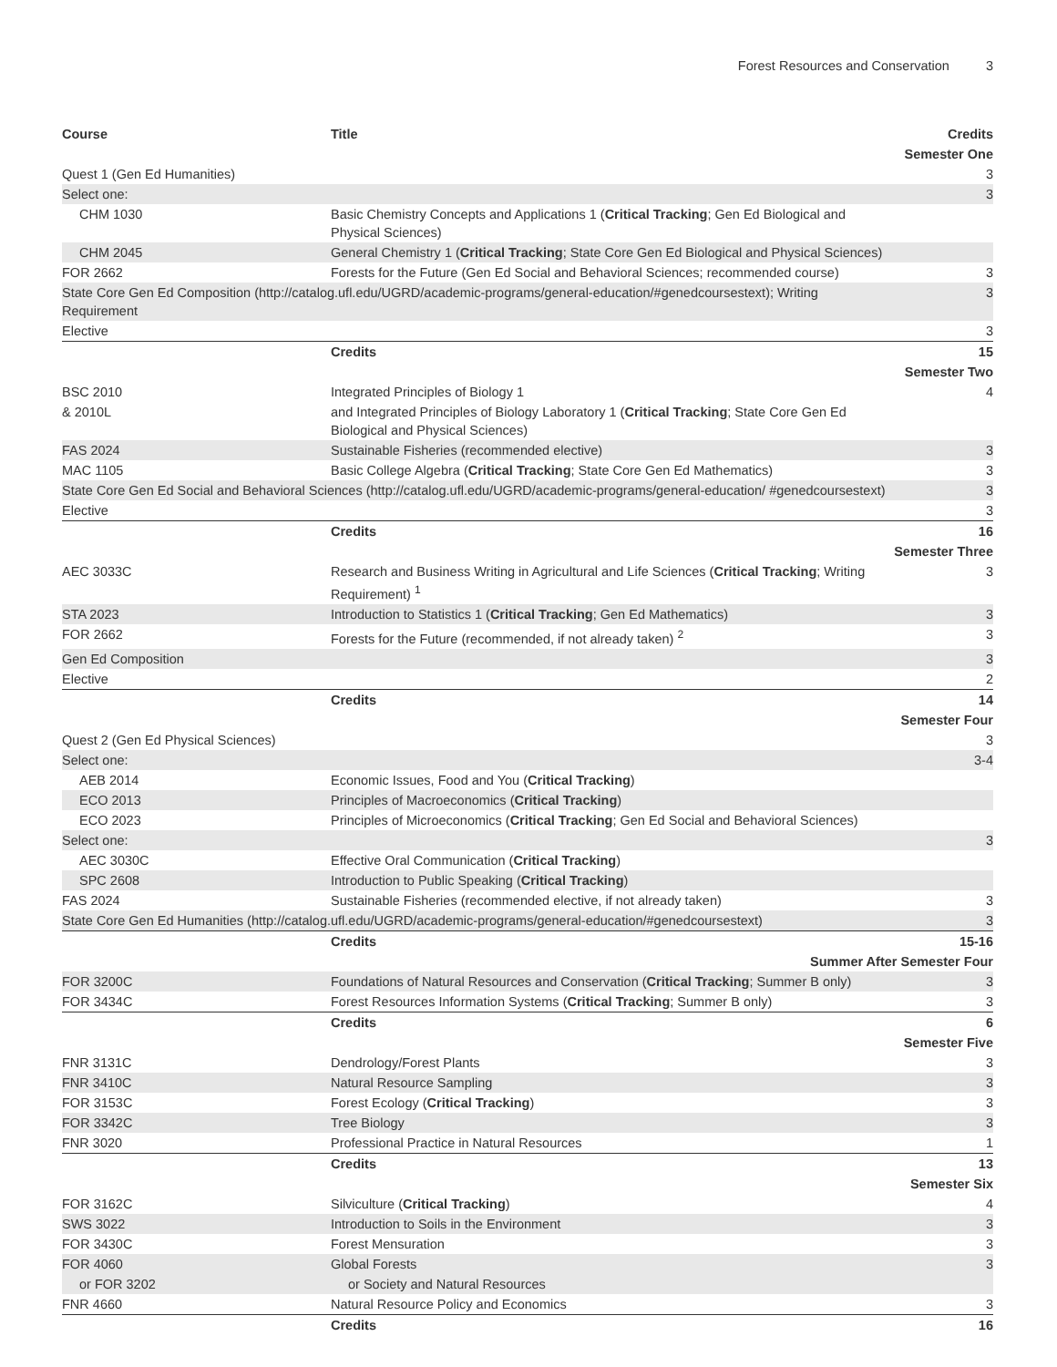Forest Resources and Conservation 3
| Course | Title | Credits |
| --- | --- | --- |
| Semester One | | |
| Quest 1 (Gen Ed Humanities) | | 3 |
| Select one: | | 3 |
| CHM 1030 | Basic Chemistry Concepts and Applications 1 ( Critical Tracking ; Gen Ed Biological and Physical Sciences) | |
| CHM 2045 | General Chemistry 1 ( Critical Tracking ; State Core Gen Ed Biological and Physical Sciences) | |
| FOR 2662 | Forests for the Future (Gen Ed Social and Behavioral Sciences; recommended course) | 3 |
| State Core Gen Ed Composition (http://catalog.ufl.edu/UGRD/academic-programs/general-education/#genedcoursestext); Writing Requirement | | 3 |
| Elective | | 3 |
| | Credits | 15 |
| Semester Two | | |
| BSC 2010 | Integrated Principles of Biology 1 | 4 |
| & 2010L | and Integrated Principles of Biology Laboratory 1 ( Critical Tracking ; State Core Gen Ed Biological and Physical Sciences) | |
| FAS 2024 | Sustainable Fisheries (recommended elective) | 3 |
| MAC 1105 | Basic College Algebra ( Critical Tracking ; State Core Gen Ed Mathematics) | 3 |
| State Core Gen Ed Social and Behavioral Sciences (http://catalog.ufl.edu/UGRD/academic-programs/general-education/ #genedcoursestext) | | 3 |
| Elective | | 3 |
| | Credits | 16 |
| Semester Three | | |
| AEC 3033C | Research and Business Writing in Agricultural and Life Sciences ( Critical Tracking ; Writing Requirement) <sup>1</sup> | 3 |
| STA 2023 | Introduction to Statistics 1 ( Critical Tracking ; Gen Ed Mathematics) | 3 |
| FOR 2662 | Forests for the Future (recommended, if not already taken) <sup>2</sup> | 3 |
| Gen Ed Composition | | 3 |
| Elective | | 2 |
| | Credits | 14 |
| Semester Four | | |
| Quest 2 (Gen Ed Physical Sciences) | | 3 |
| Select one: | | 3-4 |
| AEB 2014 | Economic Issues, Food and You ( Critical Tracking ) | |
| ECO 2013 | Principles of Macroeconomics ( Critical Tracking ) | |
| ECO 2023 | Principles of Microeconomics ( Critical Tracking ; Gen Ed Social and Behavioral Sciences) | |
| Select one: | | 3 |
| AEC 3030C | Effective Oral Communication ( Critical Tracking ) | |
| SPC 2608 | Introduction to Public Speaking ( Critical Tracking ) | |
| FAS 2024 | Sustainable Fisheries (recommended elective, if not already taken) | 3 |
| State Core Gen Ed Humanities (http://catalog.ufl.edu/UGRD/academic-programs/general-education/#genedcoursestext) | | 3 |
| | Credits | 15-16 |
| Summer After Semester Four | | |
| FOR 3200C | Foundations of Natural Resources and Conservation ( Critical Tracking ; Summer B only) | 3 |
| FOR 3434C | Forest Resources Information Systems ( Critical Tracking ; Summer B only) | 3 |
| | Credits | 6 |
| Semester Five | | |
| FNR 3131C | Dendrology/Forest Plants | 3 |
| FNR 3410C | Natural Resource Sampling | 3 |
| FOR 3153C | Forest Ecology ( Critical Tracking ) | 3 |
| FOR 3342C | Tree Biology | 3 |
| FNR 3020 | Professional Practice in Natural Resources | 1 |
| | Credits | 13 |
| Semester Six | | |
| FOR 3162C | Silviculture ( Critical Tracking ) | 4 |
| SWS 3022 | Introduction to Soils in the Environment | 3 |
| FOR 3430C | Forest Mensuration | 3 |
| FOR 4060 | Global Forests | 3 |
| or FOR 3202 | or Society and Natural Resources | |
| FNR 4660 | Natural Resource Policy and Economics | 3 |
| | Credits | 16 |